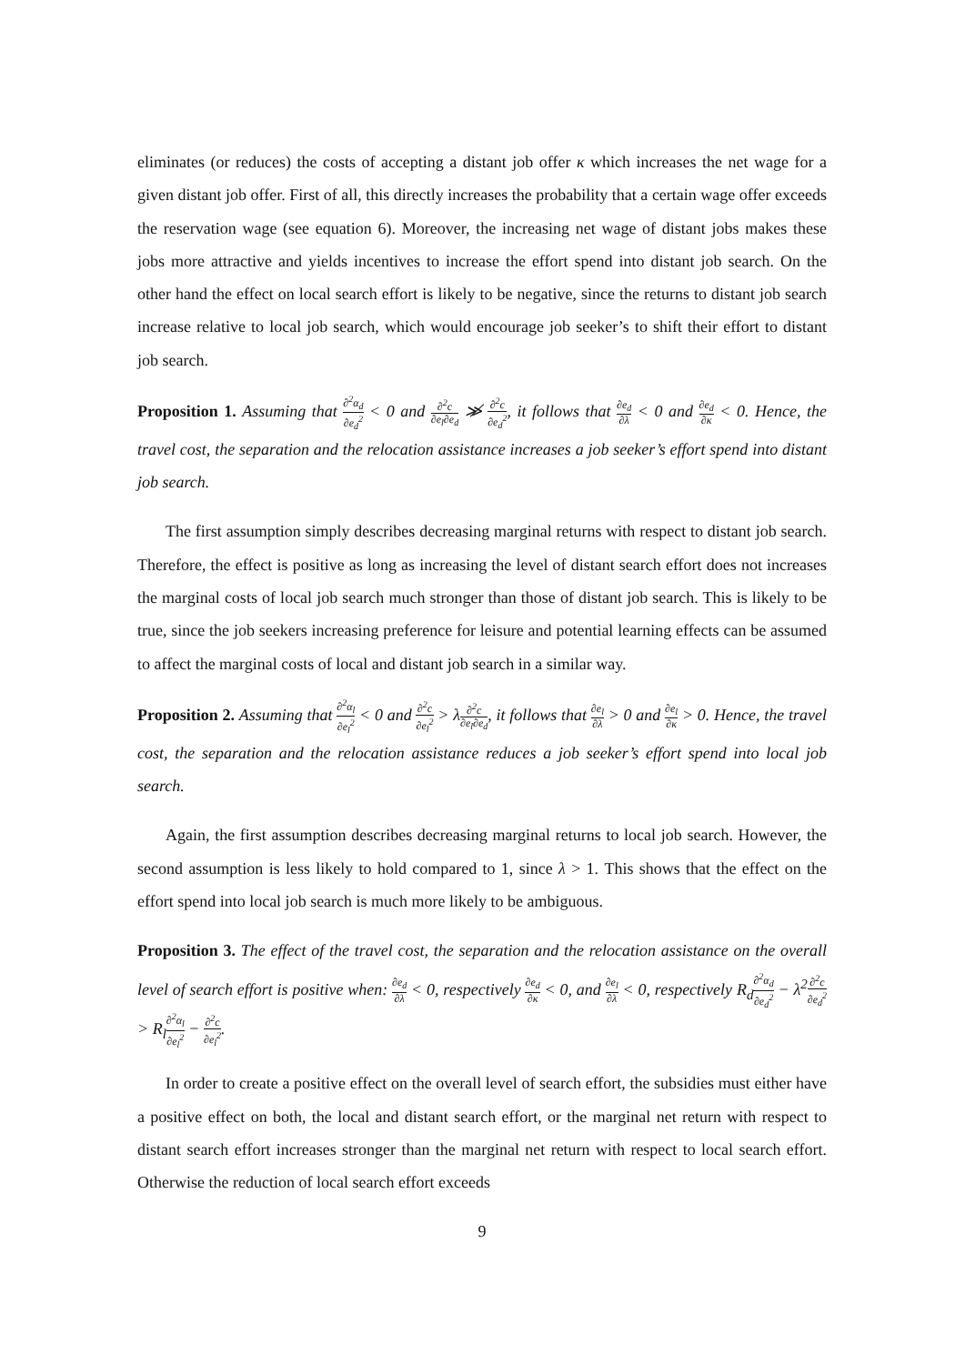eliminates (or reduces) the costs of accepting a distant job offer κ which increases the net wage for a given distant job offer. First of all, this directly increases the probability that a certain wage offer exceeds the reservation wage (see equation 6). Moreover, the increasing net wage of distant jobs makes these jobs more attractive and yields incentives to increase the effort spend into distant job search. On the other hand the effect on local search effort is likely to be negative, since the returns to distant job search increase relative to local job search, which would encourage job seeker’s to shift their effort to distant job search.
Proposition 1. Assuming that ∂<sup>2</sup>α<sub>d</sub> ∂e<sub>d</sub><sup>2</sup> < 0 and ∂<sup>2</sup>c ∂e<sub>l</sub>∂e<sub>d</sub> ≫̸ ∂<sup>2</sup>c ∂e<sub>d</sub><sup>2</sup>, it follows that ∂e<sub>d</sub> ∂λ < 0 and ∂e<sub>d</sub> ∂κ < 0. Hence, the travel cost, the separation and the relocation assistance increases a job seeker’s effort spend into distant job search.
The first assumption simply describes decreasing marginal returns with respect to distant job search. Therefore, the effect is positive as long as increasing the level of distant search effort does not increases the marginal costs of local job search much stronger than those of distant job search. This is likely to be true, since the job seekers increasing preference for leisure and potential learning effects can be assumed to affect the marginal costs of local and distant job search in a similar way.
Proposition 2. Assuming that ∂<sup>2</sup>α<sub>l</sub> ∂e<sub>l</sub><sup>2</sup> < 0 and ∂<sup>2</sup>c ∂e<sub>l</sub><sup>2</sup> > λ∂<sup>2</sup>c ∂e<sub>l</sub>∂e<sub>d</sub>, it follows that ∂e<sub>l</sub> ∂λ > 0 and ∂e<sub>l</sub> ∂κ > 0. Hence, the travel cost, the separation and the relocation assistance reduces a job seeker’s effort spend into local job search.
Again, the first assumption describes decreasing marginal returns to local job search. However, the second assumption is less likely to hold compared to 1, since λ > 1. This shows that the effect on the effort spend into local job search is much more likely to be ambiguous.
Proposition 3. The effect of the travel cost, the separation and the relocation assistance on the overall level of search effort is positive when: ∂e<sub>d</sub> ∂λ < 0, respectively ∂e<sub>d</sub> ∂κ < 0, and ∂e<sub>l</sub> ∂λ < 0, respectively R<sub>d</sub>∂<sup>2</sup>α<sub>d</sub> ∂e<sub>d</sub><sup>2</sup> − λ<sup>2</sup>∂<sup>2</sup>c ∂e<sub>d</sub><sup>2</sup> > R<sub>l</sub>∂<sup>2</sup>α<sub>l</sub> ∂e<sub>l</sub><sup>2</sup> − ∂<sup>2</sup>c ∂e<sub>l</sub><sup>2</sup>.
In order to create a positive effect on the overall level of search effort, the subsidies must either have a positive effect on both, the local and distant search effort, or the marginal net return with respect to distant search effort increases stronger than the marginal net return with respect to local search effort. Otherwise the reduction of local search effort exceeds
9